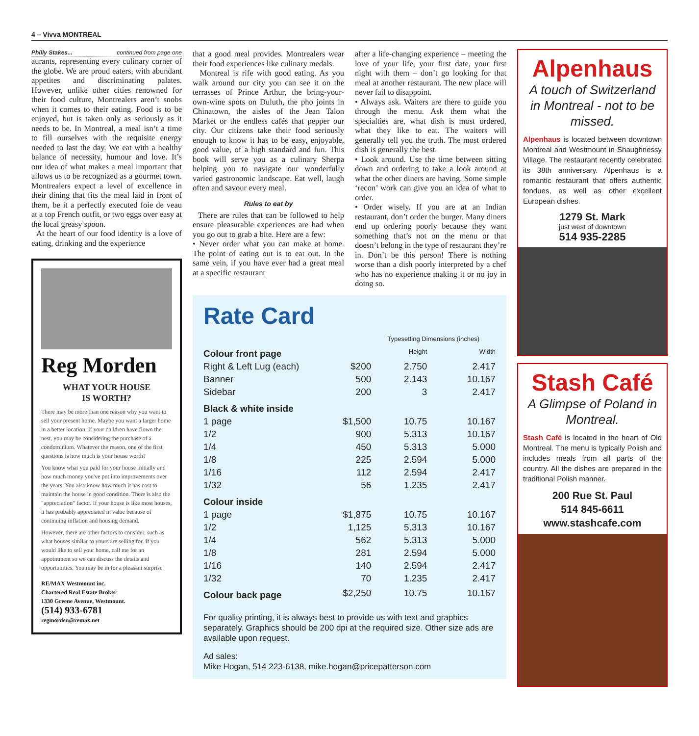4 – Vivva MONTREAL
Philly Stakes... continued from page one
aurants, representing every culinary corner of the globe. We are proud eaters, with abundant appetites and discriminating palates. However, unlike other cities renowned for their food culture, Montrealers aren’t snobs when it comes to their eating. Food is to be enjoyed, but is taken only as seriously as it needs to be. In Montreal, a meal isn’t a time to fill ourselves with the requisite energy needed to last the day. We eat with a healthy balance of necessity, humour and love. It’s our idea of what makes a meal important that allows us to be recognized as a gourmet town. Montrealers expect a level of excellence in their dining that fits the meal laid in front of them, be it a perfectly executed foie de veau at a top French outfit, or two eggs over easy at the local greasy spoon.
At the heart of our food identity is a love of eating, drinking and the experience
Reg Morden
WHAT YOUR HOUSE
IS WORTH?
There may be more than one reason why you want to sell your present home. Maybe you want a larger home in a better location. If your children have flown the nest, you may be considering the purchase of a condominium. Whatever the reason, one of the first questions is how much is your house worth?
You know what you paid for your house initially and how much money you've put into improvements over the years. You also know how much it has cost to maintain the house in good condition. There is also the "appreciation" factor. If your house is like most houses, it has probably appreciated in value because of continuing inflation and housing demand.
However, there are other factors to consider, such as what houses similar to yours are selling for. If you would like to sell your home, call me for an appointment so we can discuss the details and opportunities. You may be in for a pleasant surprise.
RE/MAX Westmount inc.
Chartered Real Estate Broker
1330 Greene Avenue, Westmount.
(514) 933-6781
regmorden@remax.net
that a good meal provides. Montrealers wear their food experiences like culinary medals.
Montreal is rife with good eating. As you walk around our city you can see it on the terrasses of Prince Arthur, the bring-your-own-wine spots on Duluth, the pho joints in Chinatown, the aisles of the Jean Talon Market or the endless cafés that pepper our city. Our citizens take their food seriously enough to know it has to be easy, enjoyable, good value, of a high standard and fun. This book will serve you as a culinary Sherpa helping you to navigate our wonderfully varied gastronomic landscape. Eat well, laugh often and savour every meal.
Rules to eat by
There are rules that can be followed to help ensure pleasurable experiences are had when you go out to grab a bite. Here are a few:
• Never order what you can make at home. The point of eating out is to eat out. In the same vein, if you have ever had a great meal at a specific restaurant
after a life-changing experience – meeting the love of your life, your first date, your first night with them – don’t go looking for that meal at another restaurant. The new place will never fail to disappoint.
• Always ask. Waiters are there to guide you through the menu. Ask them what the specialties are, what dish is most ordered, what they like to eat. The waiters will generally tell you the truth. The most ordered dish is generally the best.
• Look around. Use the time between sitting down and ordering to take a look around at what the other diners are having. Some simple ‘recon’ work can give you an idea of what to order.
• Order wisely. If you are at an Indian restaurant, don’t order the burger. Many diners end up ordering poorly because they want something that’s not on the menu or that doesn’t belong in the type of restaurant they’re in. Don’t be this person! There is nothing worse than a dish poorly interpreted by a chef who has no experience making it or no joy in doing so.
Rate Card
| | | Typesetting Dimensions (inches) | |
| --- | --- | --- | --- |
| Colour front page | | Height | Width |
| Right & Left Lug (each) | $200 | 2.750 | 2.417 |
| Banner | 500 | 2.143 | 10.167 |
| Sidebar | 200 | 3 | 2.417 |
| Black & white inside | | | |
| 1 page | $1,500 | 10.75 | 10.167 |
| 1/2 | 900 | 5.313 | 10.167 |
| 1/4 | 450 | 5.313 | 5.000 |
| 1/8 | 225 | 2.594 | 5.000 |
| 1/16 | 112 | 2.594 | 2.417 |
| 1/32 | 56 | 1.235 | 2.417 |
| Colour inside | | | |
| 1 page | $1,875 | 10.75 | 10.167 |
| 1/2 | 1,125 | 5.313 | 10.167 |
| 1/4 | 562 | 5.313 | 5.000 |
| 1/8 | 281 | 2.594 | 5.000 |
| 1/16 | 140 | 2.594 | 2.417 |
| 1/32 | 70 | 1.235 | 2.417 |
| Colour back page | $2,250 | 10.75 | 10.167 |
For quality printing, it is always best to provide us with text and graphics separately. Graphics should be 200 dpi at the required size. Other size ads are available upon request.
Ad sales:
Mike Hogan, 514 223-6138, mike.hogan@pricepatterson.com
Alpenhaus
A touch of Switzerland in Montreal - not to be missed.
Alpenhaus is located between downtown Montreal and Westmount in Shaughnessy Village. The restaurant recently celebrated its 38th anniversary. Alpenhaus is a romantic restaurant that offers authentic fondues, as well as other excellent European dishes.
1279 St. Mark
just west of downtown
514 935-2285
Stash Café
A Glimpse of Poland in Montreal.
Stash Café is located in the heart of Old Montreal. The menu is typically Polish and includes meals from all parts of the country. All the dishes are prepared in the traditional Polish manner.
200 Rue St. Paul
514 845-6611
www.stashcafe.com